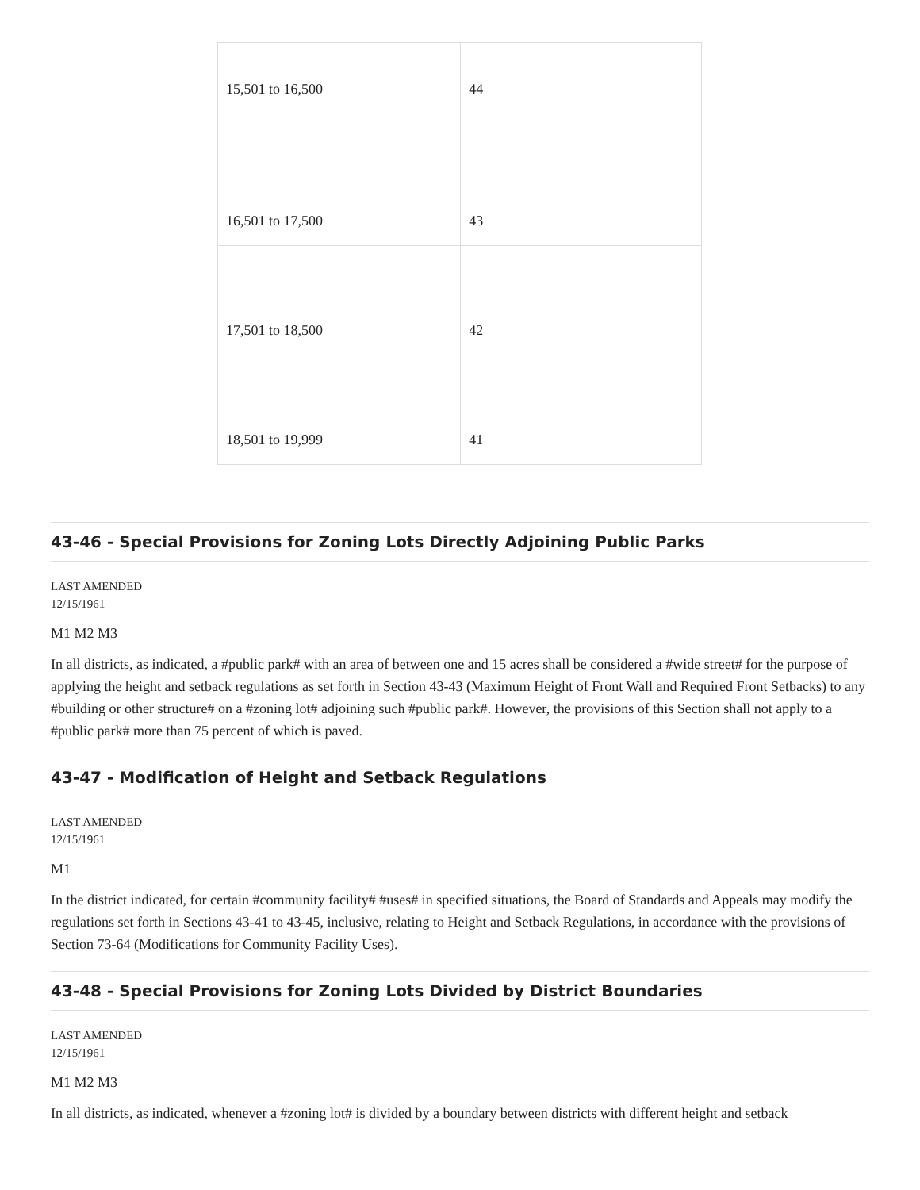| 15,501 to 16,500 | 44 |
| 16,501 to 17,500 | 43 |
| 17,501 to 18,500 | 42 |
| 18,501 to 19,999 | 41 |
43-46 - Special Provisions for Zoning Lots Directly Adjoining Public Parks
LAST AMENDED
12/15/1961
M1 M2 M3
In all districts, as indicated, a #public park# with an area of between one and 15 acres shall be considered a #wide street# for the purpose of applying the height and setback regulations as set forth in Section 43-43 (Maximum Height of Front Wall and Required Front Setbacks) to any #building or other structure# on a #zoning lot# adjoining such #public park#. However, the provisions of this Section shall not apply to a #public park# more than 75 percent of which is paved.
43-47 - Modification of Height and Setback Regulations
LAST AMENDED
12/15/1961
M1
In the district indicated, for certain #community facility# #uses# in specified situations, the Board of Standards and Appeals may modify the regulations set forth in Sections 43-41 to 43-45, inclusive, relating to Height and Setback Regulations, in accordance with the provisions of Section 73-64 (Modifications for Community Facility Uses).
43-48 - Special Provisions for Zoning Lots Divided by District Boundaries
LAST AMENDED
12/15/1961
M1 M2 M3
In all districts, as indicated, whenever a #zoning lot# is divided by a boundary between districts with different height and setback